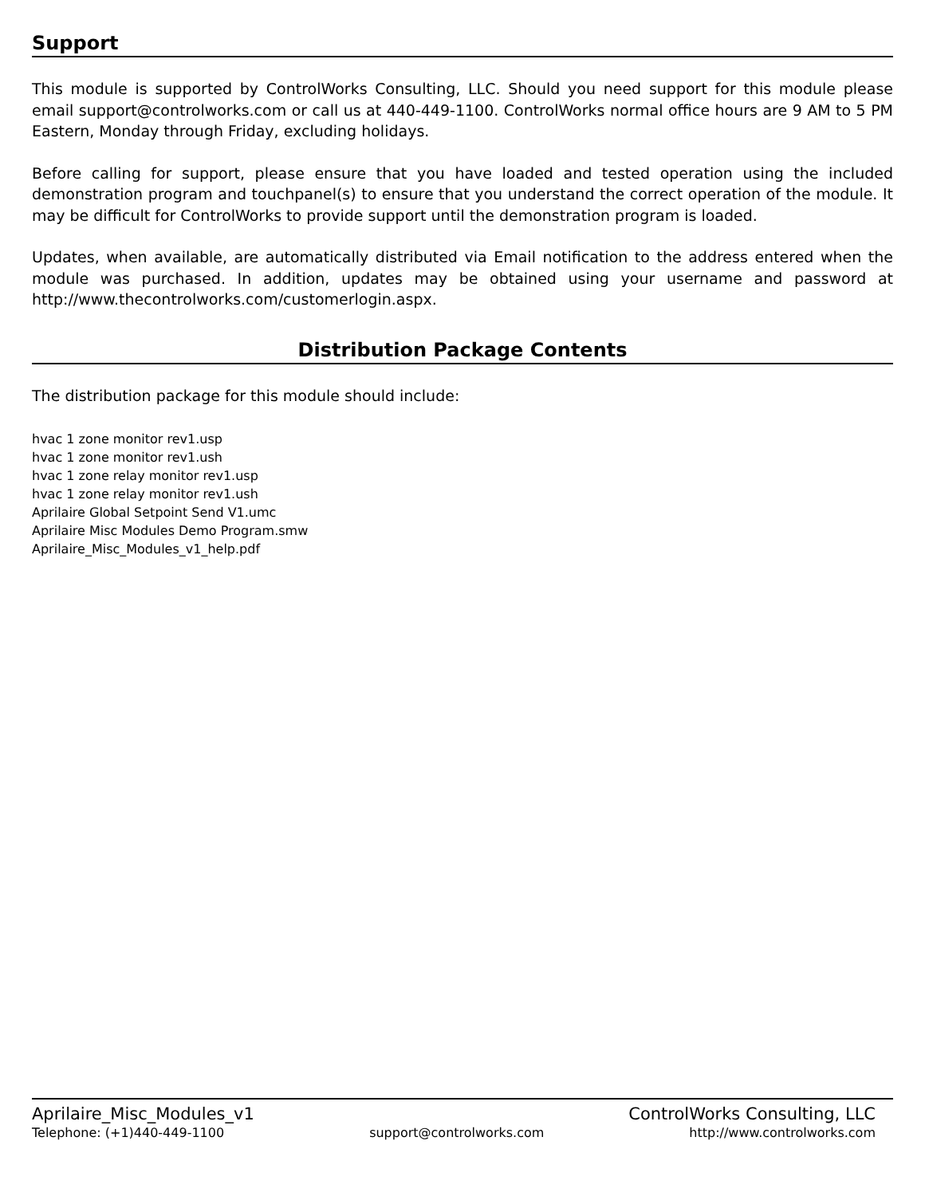Support
This module is supported by ControlWorks Consulting, LLC. Should you need support for this module please email support@controlworks.com or call us at 440-449-1100. ControlWorks normal office hours are 9 AM to 5 PM Eastern, Monday through Friday, excluding holidays.
Before calling for support, please ensure that you have loaded and tested operation using the included demonstration program and touchpanel(s) to ensure that you understand the correct operation of the module. It may be difficult for ControlWorks to provide support until the demonstration program is loaded.
Updates, when available, are automatically distributed via Email notification to the address entered when the module was purchased. In addition, updates may be obtained using your username and password at http://www.thecontrolworks.com/customerlogin.aspx.
Distribution Package Contents
The distribution package for this module should include:
hvac 1 zone monitor rev1.usp
hvac 1 zone monitor rev1.ush
hvac 1 zone relay monitor rev1.usp
hvac 1 zone relay monitor rev1.ush
Aprilaire Global Setpoint Send V1.umc
Aprilaire Misc Modules Demo Program.smw
Aprilaire_Misc_Modules_v1_help.pdf
Aprilaire_Misc_Modules_v1 ControlWorks Consulting, LLC
Telephone: (+1)440-449-1100 support@controlworks.com http://www.controlworks.com